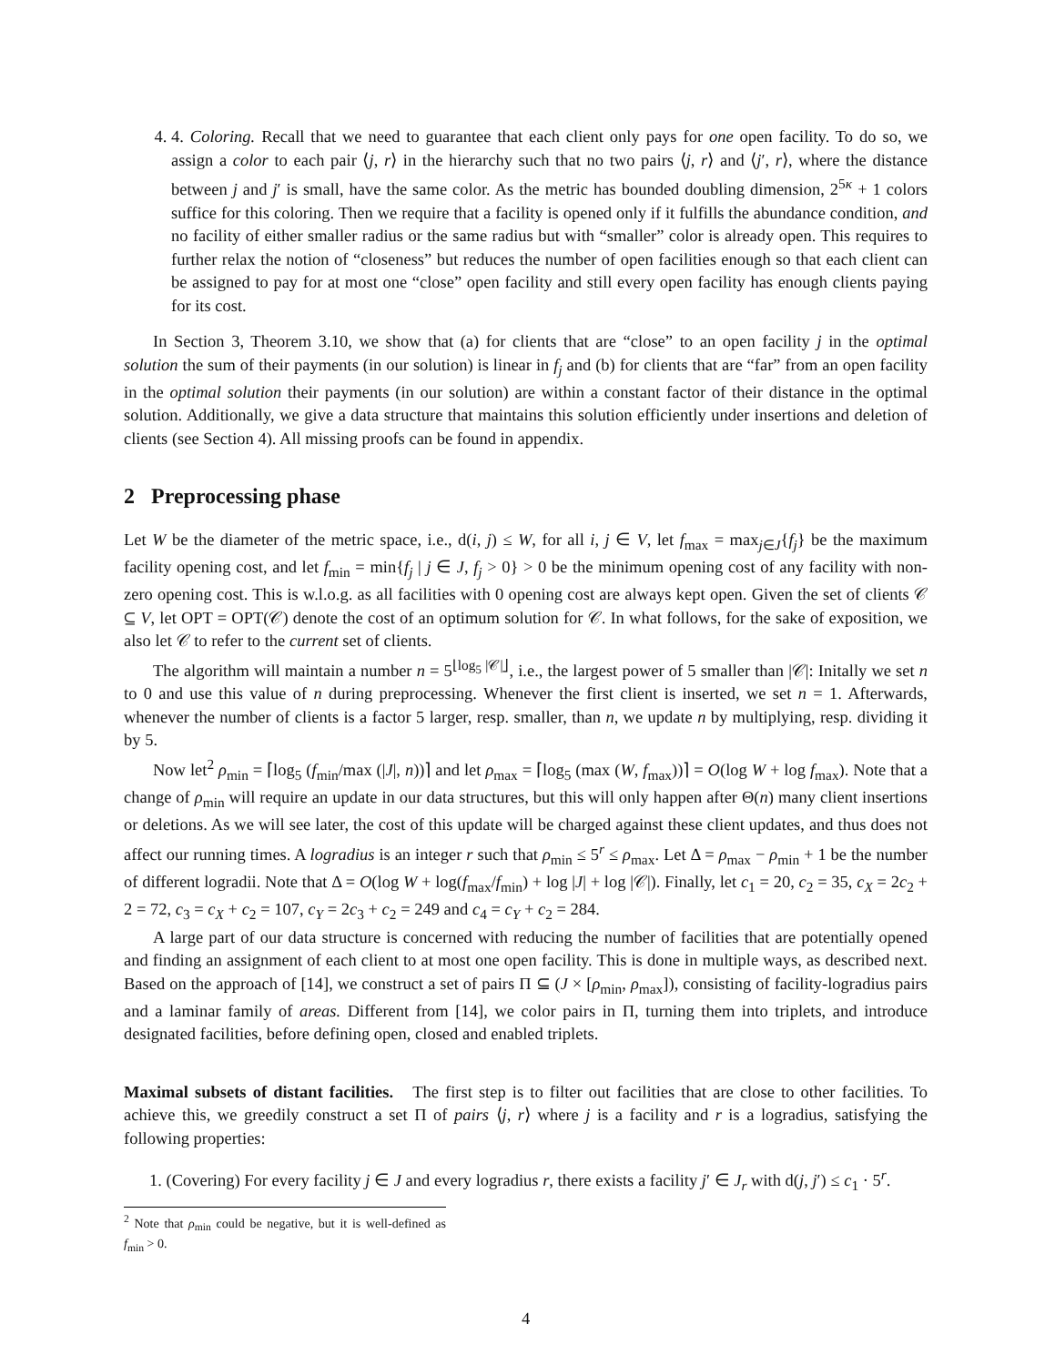4. 4. Coloring. Recall that we need to guarantee that each client only pays for one open facility. To do so, we assign a color to each pair ⟨j, r⟩ in the hierarchy such that no two pairs ⟨j, r⟩ and ⟨j′, r⟩, where the distance between j and j′ is small, have the same color. As the metric has bounded doubling dimension, 2<sup>5κ</sup> + 1 colors suffice for this coloring. Then we require that a facility is opened only if it fulfills the abundance condition, and no facility of either smaller radius or the same radius but with “smaller” color is already open. This requires to further relax the notion of “closeness” but reduces the number of open facilities enough so that each client can be assigned to pay for at most one “close” open facility and still every open facility has enough clients paying for its cost.
In Section 3, Theorem 3.10, we show that (a) for clients that are “close” to an open facility j in the optimal solution the sum of their payments (in our solution) is linear in f<sub>j</sub> and (b) for clients that are “far” from an open facility in the optimal solution their payments (in our solution) are within a constant factor of their distance in the optimal solution. Additionally, we give a data structure that maintains this solution efficiently under insertions and deletion of clients (see Section 4). All missing proofs can be found in appendix.
2 Preprocessing phase
Let W be the diameter of the metric space, i.e., d(i, j) ≤ W, for all i, j ∈ V, let f<sub>max</sub> = max<sub>j∈J</sub>{f<sub>j</sub>} be the maximum facility opening cost, and let f<sub>min</sub> = min{f<sub>j</sub> | j ∈ J, f<sub>j</sub> > 0} > 0 be the minimum opening cost of any facility with non-zero opening cost. This is w.l.o.g. as all facilities with 0 opening cost are always kept open. Given the set of clients 𝒞 ⊆ V, let OPT = OPT(𝒞) denote the cost of an optimum solution for 𝒞. In what follows, for the sake of exposition, we also let 𝒞 to refer to the current set of clients.
The algorithm will maintain a number n = 5<sup>⌊log<sub>5</sub> |𝒞|⌋</sup>, i.e., the largest power of 5 smaller than |𝒞|: Initally we set n to 0 and use this value of n during preprocessing. Whenever the first client is inserted, we set n = 1. Afterwards, whenever the number of clients is a factor 5 larger, resp. smaller, than n, we update n by multiplying, resp. dividing it by 5.
Now let<sup>2</sup> ρ<sub>min</sub> = ⌈log<sub>5</sub> (f<sub>min</sub>/max (|J|, n))⌉ and let ρ<sub>max</sub> = ⌈log<sub>5</sub> (max (W, f<sub>max</sub>))⌉ = O(log W + log f<sub>max</sub>). Note that a change of ρ<sub>min</sub> will require an update in our data structures, but this will only happen after Θ(n) many client insertions or deletions. As we will see later, the cost of this update will be charged against these client updates, and thus does not affect our running times. A logradius is an integer r such that ρ<sub>min</sub> ≤ 5<sup>r</sup> ≤ ρ<sub>max</sub>. Let Δ = ρ<sub>max</sub> − ρ<sub>min</sub> + 1 be the number of different logradii. Note that Δ = O(log W + log(f<sub>max</sub>/f<sub>min</sub>) + log |J| + log |𝒞|). Finally, let c<sub>1</sub> = 20, c<sub>2</sub> = 35, c<sub>X</sub> = 2c<sub>2</sub> + 2 = 72, c<sub>3</sub> = c<sub>X</sub> + c<sub>2</sub> = 107, c<sub>Y</sub> = 2c<sub>3</sub> + c<sub>2</sub> = 249 and c<sub>4</sub> = c<sub>Y</sub> + c<sub>2</sub> = 284.
A large part of our data structure is concerned with reducing the number of facilities that are potentially opened and finding an assignment of each client to at most one open facility. This is done in multiple ways, as described next. Based on the approach of [14], we construct a set of pairs Π ⊆ (J × [ρ<sub>min</sub>, ρ<sub>max</sub>]), consisting of facility-logradius pairs and a laminar family of areas. Different from [14], we color pairs in Π, turning them into triplets, and introduce designated facilities, before defining open, closed and enabled triplets.
Maximal subsets of distant facilities. The first step is to filter out facilities that are close to other facilities. To achieve this, we greedily construct a set Π of pairs ⟨j, r⟩ where j is a facility and r is a logradius, satisfying the following properties:
1. (Covering) For every facility j ∈ J and every logradius r, there exists a facility j′ ∈ J<sub>r</sub> with d(j, j′) ≤ c<sub>1</sub> · 5<sup>r</sup>.
<sup>2</sup> Note that ρ<sub>min</sub> could be negative, but it is well-defined as f<sub>min</sub> > 0.
4